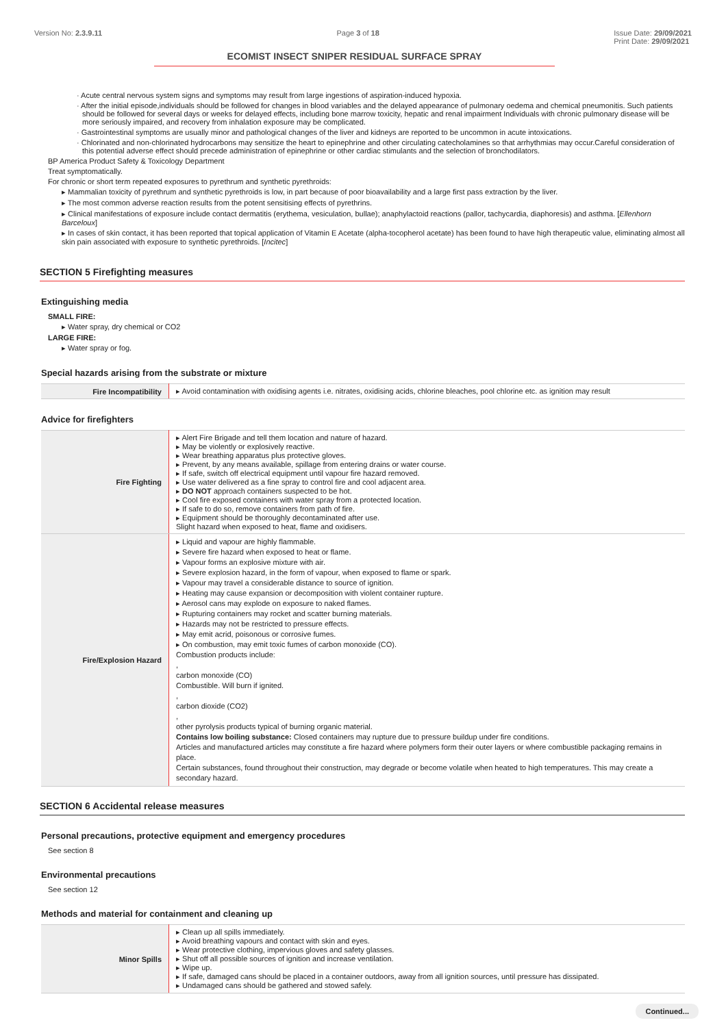Version No: 2.3.9.11 Page 3 of 18 Issue Date: 29/09/2021
Print Date: 29/09/2021
ECOMIST INSECT SNIPER RESIDUAL SURFACE SPRAY
· Acute central nervous system signs and symptoms may result from large ingestions of aspiration-induced hypoxia.
· After the initial episode,individuals should be followed for changes in blood variables and the delayed appearance of pulmonary oedema and chemical pneumonitis. Such patients should be followed for several days or weeks for delayed effects, including bone marrow toxicity, hepatic and renal impairment Individuals with chronic pulmonary disease will be more seriously impaired, and recovery from inhalation exposure may be complicated.
· Gastrointestinal symptoms are usually minor and pathological changes of the liver and kidneys are reported to be uncommon in acute intoxications.
· Chlorinated and non-chlorinated hydrocarbons may sensitize the heart to epinephrine and other circulating catecholamines so that arrhythmias may occur.Careful consideration of this potential adverse effect should precede administration of epinephrine or other cardiac stimulants and the selection of bronchodilators.
BP America Product Safety & Toxicology Department
Treat symptomatically.
For chronic or short term repeated exposures to pyrethrum and synthetic pyrethroids:
▸ Mammalian toxicity of pyrethrum and synthetic pyrethroids is low, in part because of poor bioavailability and a large first pass extraction by the liver.
▸ The most common adverse reaction results from the potent sensitising effects of pyrethrins.
▸ Clinical manifestations of exposure include contact dermatitis (erythema, vesiculation, bullae); anaphylactoid reactions (pallor, tachycardia, diaphoresis) and asthma. [Ellenhorn Barceloux]
▸ In cases of skin contact, it has been reported that topical application of Vitamin E Acetate (alpha-tocopherol acetate) has been found to have high therapeutic value, eliminating almost all skin pain associated with exposure to synthetic pyrethroids. [Incitec]
SECTION 5 Firefighting measures
Extinguishing media
SMALL FIRE:
▸ Water spray, dry chemical or CO2
LARGE FIRE:
▸ Water spray or fog.
Special hazards arising from the substrate or mixture
| Fire Incompatibility | ▸ Avoid contamination with oxidising agents i.e. nitrates, oxidising acids, chlorine bleaches, pool chlorine etc. as ignition may result |
Advice for firefighters
| Fire Fighting | ▸ Alert Fire Brigade and tell them location and nature of hazard. ▸ May be violently or explosively reactive. ▸ Wear breathing apparatus plus protective gloves. ▸ Prevent, by any means available, spillage from entering drains or water course. ▸ If safe, switch off electrical equipment until vapour fire hazard removed. ▸ Use water delivered as a fine spray to control fire and cool adjacent area. ▸ DO NOT approach containers suspected to be hot. ▸ Cool fire exposed containers with water spray from a protected location. ▸ If safe to do so, remove containers from path of fire. ▸ Equipment should be thoroughly decontaminated after use. Slight hazard when exposed to heat, flame and oxidisers. |
| Fire/Explosion Hazard | ▸ Liquid and vapour are highly flammable. ▸ Severe fire hazard when exposed to heat or flame. ▸ Vapour forms an explosive mixture with air. ▸ Severe explosion hazard, in the form of vapour, when exposed to flame or spark. ▸ Vapour may travel a considerable distance to source of ignition. ▸ Heating may cause expansion or decomposition with violent container rupture. ▸ Aerosol cans may explode on exposure to naked flames. ▸ Rupturing containers may rocket and scatter burning materials. ▸ Hazards may not be restricted to pressure effects. ▸ May emit acrid, poisonous or corrosive fumes. ▸ On combustion, may emit toxic fumes of carbon monoxide (CO). Combustion products include: , carbon monoxide (CO) Combustible. Will burn if ignited. , carbon dioxide (CO2) , other pyrolysis products typical of burning organic material. Contains low boiling substance: Closed containers may rupture due to pressure buildup under fire conditions. Articles and manufactured articles may constitute a fire hazard where polymers form their outer layers or where combustible packaging remains in place. Certain substances, found throughout their construction, may degrade or become volatile when heated to high temperatures. This may create a secondary hazard. |
SECTION 6 Accidental release measures
Personal precautions, protective equipment and emergency procedures
See section 8
Environmental precautions
See section 12
Methods and material for containment and cleaning up
| Minor Spills | ▸ Clean up all spills immediately. ▸ Avoid breathing vapours and contact with skin and eyes. ▸ Wear protective clothing, impervious gloves and safety glasses. ▸ Shut off all possible sources of ignition and increase ventilation. ▸ Wipe up. ▸ If safe, damaged cans should be placed in a container outdoors, away from all ignition sources, until pressure has dissipated. ▸ Undamaged cans should be gathered and stowed safely. |
Continued...